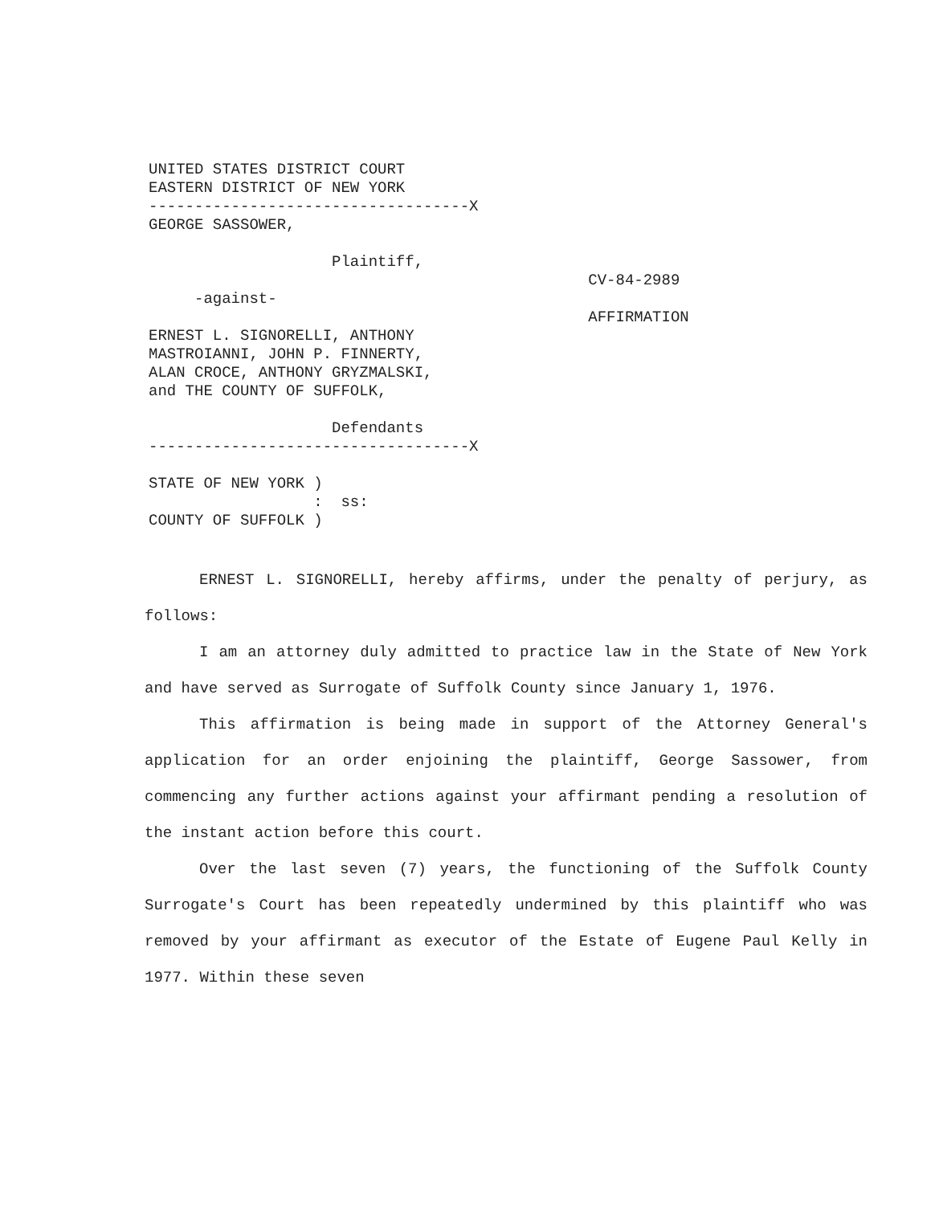UNITED STATES DISTRICT COURT
EASTERN DISTRICT OF NEW YORK
-----------------------------------X
GEORGE SASSOWER,

                    Plaintiff,
                                                CV-84-2989
     -against-
                                                AFFIRMATION
ERNEST L. SIGNORELLI, ANTHONY
MASTROIANNI, JOHN P. FINNERTY,
ALAN CROCE, ANTHONY GRYZMALSKI,
and THE COUNTY OF SUFFOLK,

                    Defendants
-----------------------------------X

STATE OF NEW YORK )
                  :  ss:
COUNTY OF SUFFOLK )
ERNEST L. SIGNORELLI, hereby affirms, under the penalty of perjury, as follows:
I am an attorney duly admitted to practice law in the State of New York and have served as Surrogate of Suffolk County since January 1, 1976.
This affirmation is being made in support of the Attorney General's application for an order enjoining the plaintiff, George Sassower, from commencing any further actions against your affirmant pending a resolution of the instant action before this court.
Over the last seven (7) years, the functioning of the Suffolk County Surrogate's Court has been repeatedly undermined by this plaintiff who was removed by your affirmant as executor of the Estate of Eugene Paul Kelly in 1977. Within these seven